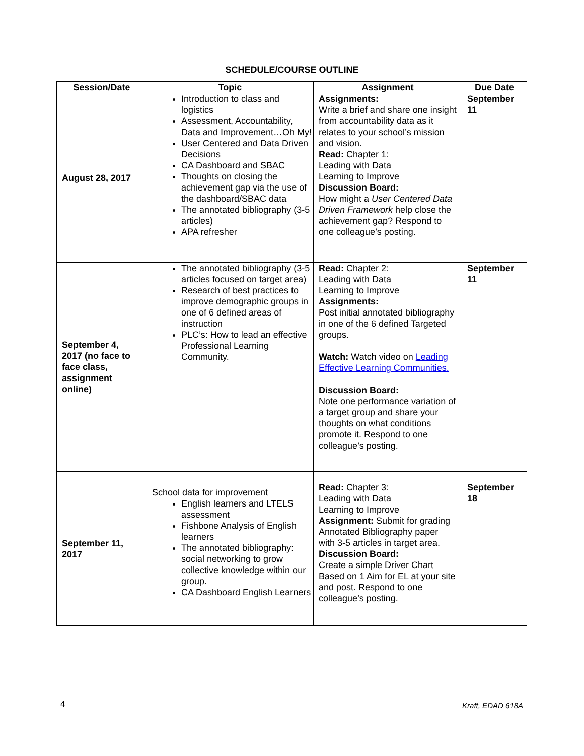SCHEDULE/COURSE OUTLINE
| Session/Date | Topic | Assignment | Due Date |
| --- | --- | --- | --- |
| August 28, 2017 | Introduction to class and logistics Assessment, Accountability, Data and Improvement…Oh My! User Centered and Data Driven Decisions CA Dashboard and SBAC Thoughts on closing the achievement gap via the use of the dashboard/SBAC data The annotated bibliography (3-5 articles) APA refresher | Assignments: Write a brief and share one insight from accountability data as it relates to your school’s mission and vision. Read: Chapter 1: Leading with Data Learning to Improve Discussion Board: How might a User Centered Data Driven Framework help close the achievement gap? Respond to one colleague’s posting. | September 11 |
| September 4, 2017 (no face to face class, assignment online) | The annotated bibliography (3-5 articles focused on target area) Research of best practices to improve demographic groups in one of 6 defined areas of instruction PLC’s: How to lead an effective Professional Learning Community. | Read: Chapter 2: Leading with Data Learning to Improve Assignments: Post initial annotated bibliography in one of the 6 defined Targeted groups. Watch: Watch video on Leading Effective Learning Communities. Discussion Board: Note one performance variation of a target group and share your thoughts on what conditions promote it. Respond to one colleague’s posting. | September 11 |
| September 11, 2017 | School data for improvement English learners and LTELS assessment Fishbone Analysis of English learners The annotated bibliography: social networking to grow collective knowledge within our group. CA Dashboard English Learners | Read: Chapter 3: Leading with Data Learning to Improve Assignment: Submit for grading Annotated Bibliography paper with 3-5 articles in target area. Discussion Board: Create a simple Driver Chart Based on 1 Aim for EL at your site and post. Respond to one colleague’s posting. | September 18 |
4 Kraft, EDAD 618A